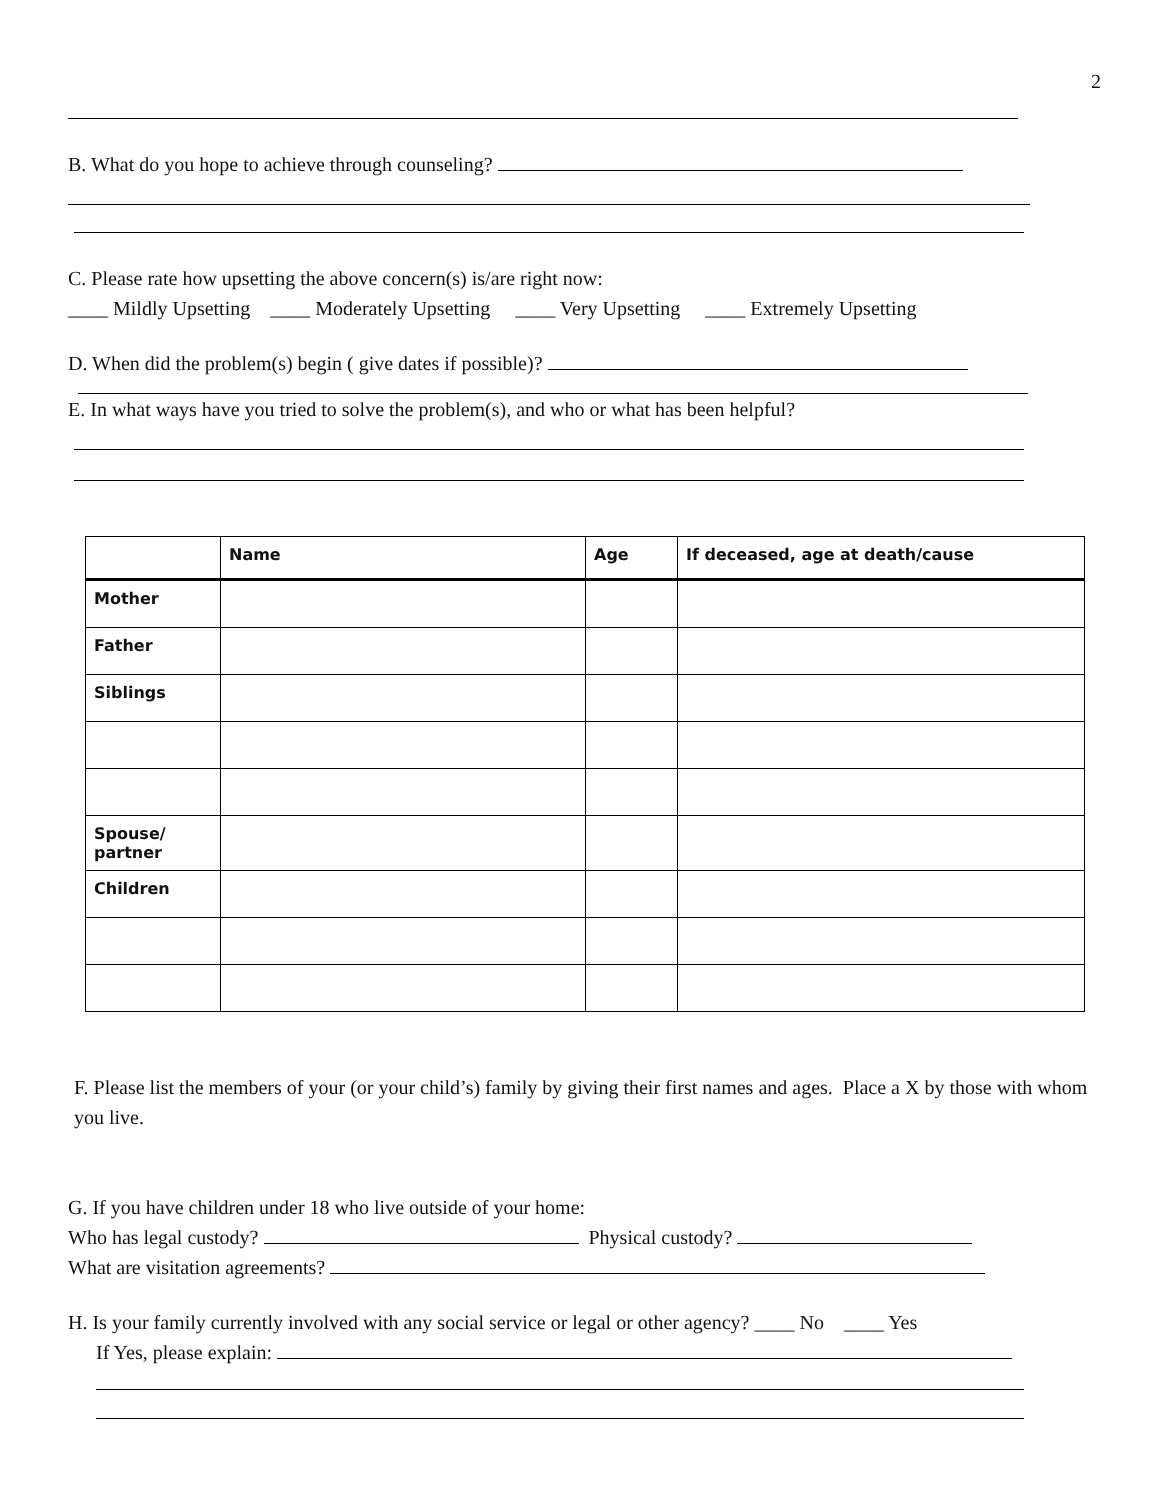2
B. What do you hope to achieve through counseling?
C. Please rate how upsetting the above concern(s) is/are right now:
____ Mildly Upsetting ____ Moderately Upsetting ____ Very Upsetting ____ Extremely Upsetting
D. When did the problem(s) begin ( give dates if possible)?
E. In what ways have you tried to solve the problem(s), and who or what has been helpful?
| | Name | Age | If deceased, age at death/cause |
| --- | --- | --- | --- |
| Mother | | | |
| Father | | | |
| Siblings | | | |
| Spouse/ partner | | | |
| Children | | | |
F. Please list the members of your (or your child’s) family by giving their first names and ages. Place a X by those with whom you live.
G. If you have children under 18 who live outside of your home:
Who has legal custody? Physical custody?
What are visitation agreements?
H. Is your family currently involved with any social service or legal or other agency? ____ No ____ Yes
If Yes, please explain: